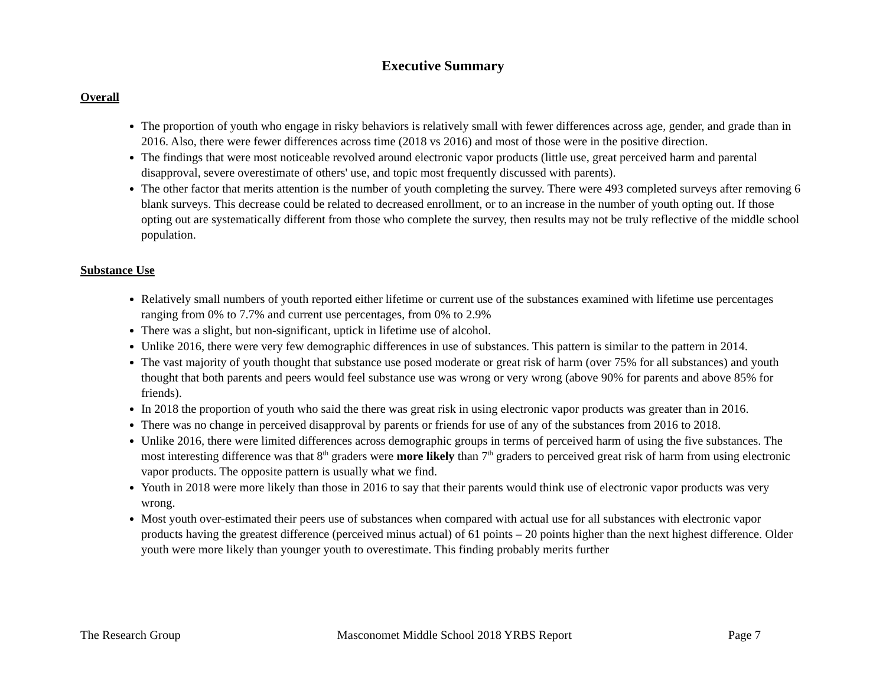Executive Summary
Overall
The proportion of youth who engage in risky behaviors is relatively small with fewer differences across age, gender, and grade than in 2016. Also, there were fewer differences across time (2018 vs 2016) and most of those were in the positive direction.
The findings that were most noticeable revolved around electronic vapor products (little use, great perceived harm and parental disapproval, severe overestimate of others' use, and topic most frequently discussed with parents).
The other factor that merits attention is the number of youth completing the survey. There were 493 completed surveys after removing 6 blank surveys. This decrease could be related to decreased enrollment, or to an increase in the number of youth opting out. If those opting out are systematically different from those who complete the survey, then results may not be truly reflective of the middle school population.
Substance Use
Relatively small numbers of youth reported either lifetime or current use of the substances examined with lifetime use percentages ranging from 0% to 7.7% and current use percentages, from 0% to 2.9%
There was a slight, but non-significant, uptick in lifetime use of alcohol.
Unlike 2016, there were very few demographic differences in use of substances. This pattern is similar to the pattern in 2014.
The vast majority of youth thought that substance use posed moderate or great risk of harm (over 75% for all substances) and youth thought that both parents and peers would feel substance use was wrong or very wrong (above 90% for parents and above 85% for friends).
In 2018 the proportion of youth who said the there was great risk in using electronic vapor products was greater than in 2016.
There was no change in perceived disapproval by parents or friends for use of any of the substances from 2016 to 2018.
Unlike 2016, there were limited differences across demographic groups in terms of perceived harm of using the five substances. The most interesting difference was that 8<sup>th</sup> graders were more likely than 7<sup>th</sup> graders to perceived great risk of harm from using electronic vapor products. The opposite pattern is usually what we find.
Youth in 2018 were more likely than those in 2016 to say that their parents would think use of electronic vapor products was very wrong.
Most youth over-estimated their peers use of substances when compared with actual use for all substances with electronic vapor products having the greatest difference (perceived minus actual) of 61 points – 20 points higher than the next highest difference. Older youth were more likely than younger youth to overestimate. This finding probably merits further
The Research Group Masconomet Middle School 2018 YRBS Report Page 7